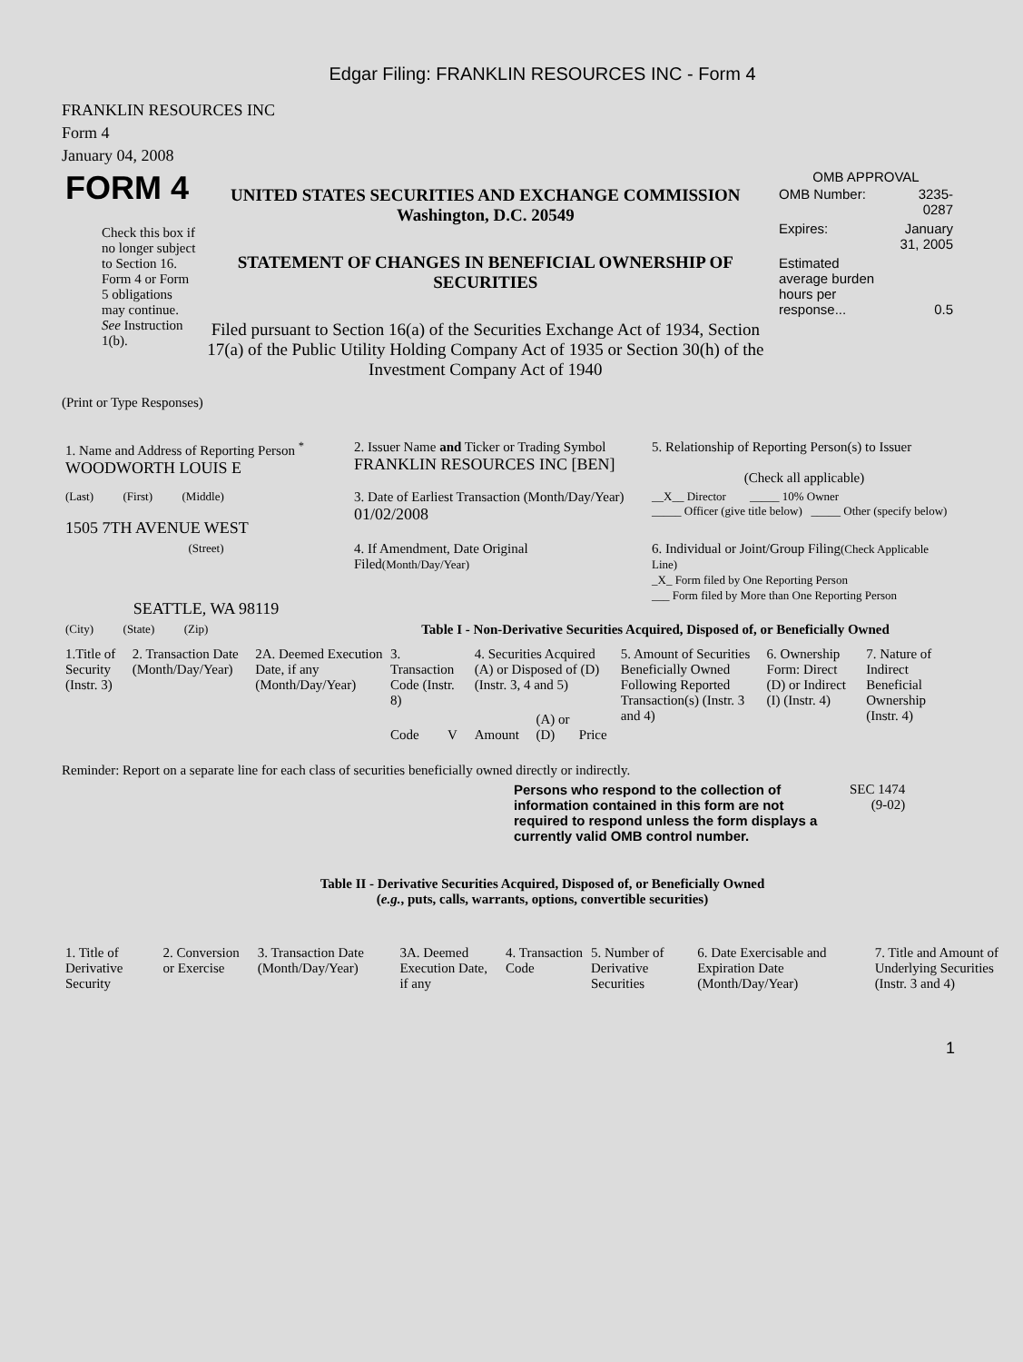Edgar Filing: FRANKLIN RESOURCES INC - Form 4
FRANKLIN RESOURCES INC
Form 4
January 04, 2008
| FORM 4 Check this box if no longer subject to Section 16. Form 4 or Form 5 obligations may continue. See Instruction 1(b). | UNITED STATES SECURITIES AND EXCHANGE COMMISSION Washington, D.C. 20549 STATEMENT OF CHANGES IN BENEFICIAL OWNERSHIP OF SECURITIES Filed pursuant to Section 16(a) of the Securities Exchange Act of 1934, Section 17(a) of the Public Utility Holding Company Act of 1935 or Section 30(h) of the Investment Company Act of 1940 | OMB APPROVAL / OMB Number: / 3235-0287 / / Expires: / January 31, 2005 / / Estimated average burden hours per response... / 0.5 / |
(Print or Type Responses)
| 1. Name and Address of Reporting Person <sup>*</sup> WOODWORTH LOUIS E | 2. Issuer Name and Ticker or Trading Symbol FRANKLIN RESOURCES INC [BEN] | 5. Relationship of Reporting Person(s) to Issuer (Check all applicable) |
| (Last) (First) (Middle) 1505 7TH AVENUE WEST | 3. Date of Earliest Transaction (Month/Day/Year) 01/02/2008 | __X__ Director _____ 10% Owner _____ Officer (give title below) _____ Other (specify below) |
| (Street) SEATTLE, WA 98119 | 4. If Amendment, Date Original Filed (Month/Day/Year) | 6. Individual or Joint/Group Filing (Check Applicable Line) _X_ Form filed by One Reporting Person ___ Form filed by More than One Reporting Person |
| (City) (State) (Zip) | Table I - Non-Derivative Securities Acquired, Disposed of, or Beneficially Owned | |
| 1.Title of Security (Instr. 3) | 2. Transaction Date (Month/Day/Year) | 2A. Deemed Execution Date, if any (Month/Day/Year) | 3. Transaction Code (Instr. 8) | | 4. Securities Acquired (A) or Disposed of (D) (Instr. 3, 4 and 5) | | | 5. Amount of Securities Beneficially Owned Following Reported Transaction(s) (Instr. 3 and 4) | 6. Ownership Form: Direct (D) or Indirect (I) (Instr. 4) | 7. Nature of Indirect Beneficial Ownership (Instr. 4) |
| --- | --- | --- | --- | --- | --- | --- | --- | --- | --- | --- |
| | | | Code | V | Amount | (A) or (D) | Price | | | |
Reminder: Report on a separate line for each class of securities beneficially owned directly or indirectly.
Persons who respond to the collection of information contained in this form are not required to respond unless the form displays a currently valid OMB control number.
SEC 1474
(9-02)
Table II - Derivative Securities Acquired, Disposed of, or Beneficially Owned
(e.g., puts, calls, warrants, options, convertible securities)
| 1. Title of Derivative Security | 2. Conversion or Exercise | 3. Transaction Date (Month/Day/Year) | 3A. Deemed Execution Date, if any | 4. Transaction Code | 5. Number of Derivative Securities | 6. Date Exercisable and Expiration Date (Month/Day/Year) | 7. Title and Amount of Underlying Securities (Instr. 3 and 4) |
1